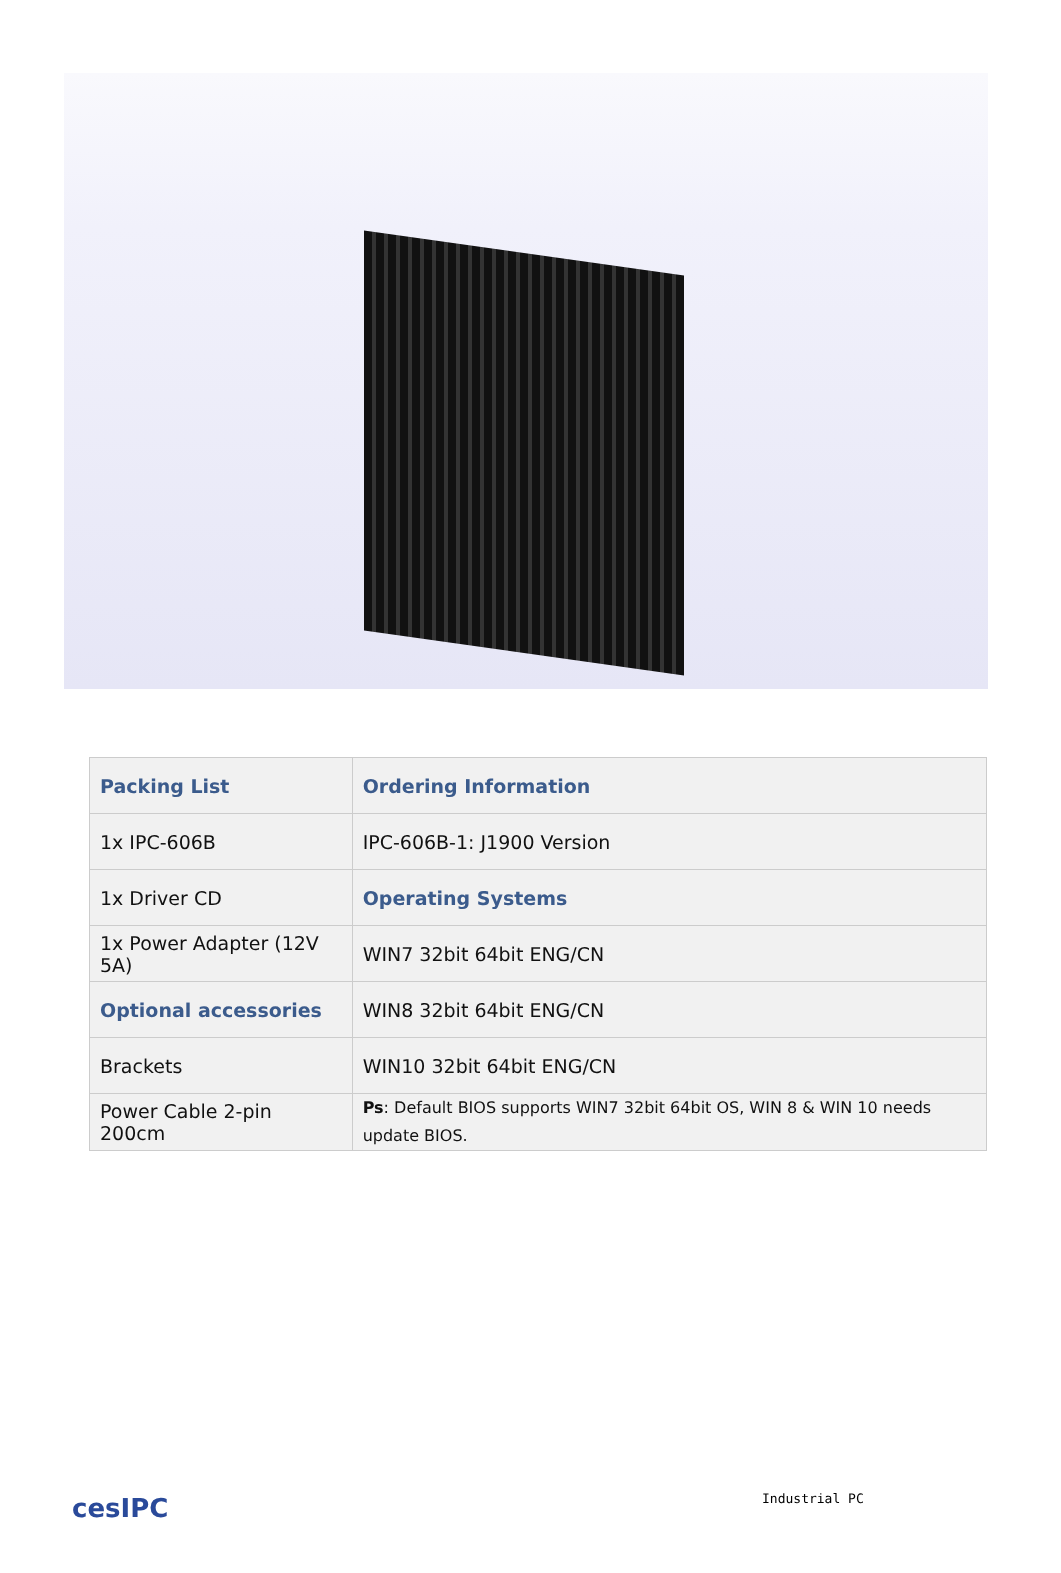| Packing List | Ordering Information |
| --- | --- |
| 1x IPC-606B | IPC-606B-1: J1900 Version |
| 1x Driver CD | Operating Systems |
| 1x Power Adapter (12V 5A) | WIN7 32bit 64bit ENG/CN |
| Optional accessories | WIN8 32bit 64bit ENG/CN |
| Brackets | WIN10 32bit 64bit ENG/CN |
| Power Cable 2-pin 200cm | Ps : Default BIOS supports WIN7 32bit 64bit OS, WIN 8 & WIN 10 needs update BIOS. |
cesIPC Industrial PC